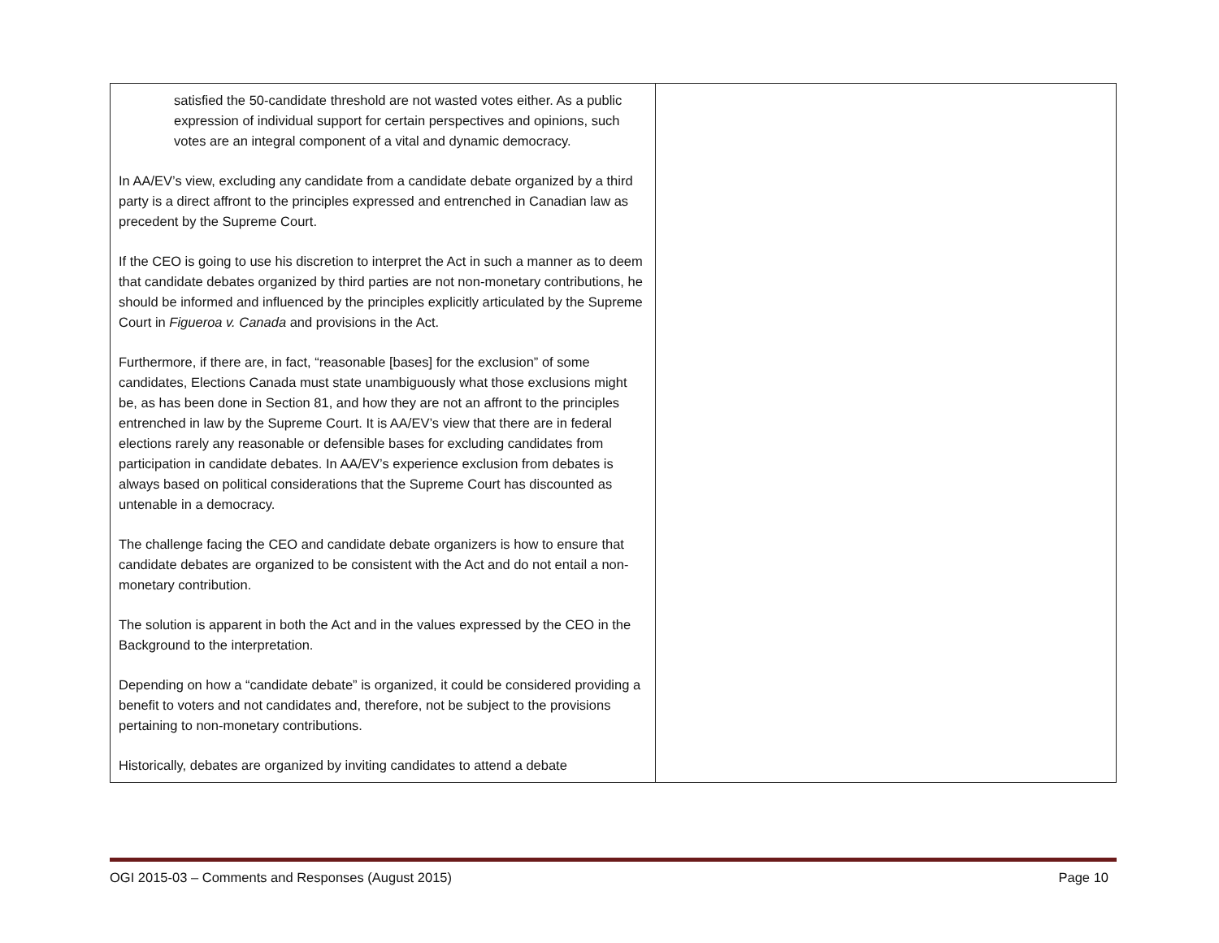| satisfied the 50-candidate threshold are not wasted votes either. As a public expression of individual support for certain perspectives and opinions, such votes are an integral component of a vital and dynamic democracy. In AA/EV’s view, excluding any candidate from a candidate debate organized by a third party is a direct affront to the principles expressed and entrenched in Canadian law as precedent by the Supreme Court. If the CEO is going to use his discretion to interpret the Act in such a manner as to deem that candidate debates organized by third parties are not non-monetary contributions, he should be informed and influenced by the principles explicitly articulated by the Supreme Court in Figueroa v. Canada and provisions in the Act. Furthermore, if there are, in fact, “reasonable [bases] for the exclusion” of some candidates, Elections Canada must state unambiguously what those exclusions might be, as has been done in Section 81, and how they are not an affront to the principles entrenched in law by the Supreme Court. It is AA/EV’s view that there are in federal elections rarely any reasonable or defensible bases for excluding candidates from participation in candidate debates. In AA/EV’s experience exclusion from debates is always based on political considerations that the Supreme Court has discounted as untenable in a democracy. The challenge facing the CEO and candidate debate organizers is how to ensure that candidate debates are organized to be consistent with the Act and do not entail a non-monetary contribution. The solution is apparent in both the Act and in the values expressed by the CEO in the Background to the interpretation. Depending on how a “candidate debate” is organized, it could be considered providing a benefit to voters and not candidates and, therefore, not be subject to the provisions pertaining to non-monetary contributions. Historically, debates are organized by inviting candidates to attend a debate | |
OGI 2015-03 – Comments and Responses (August 2015) Page 10